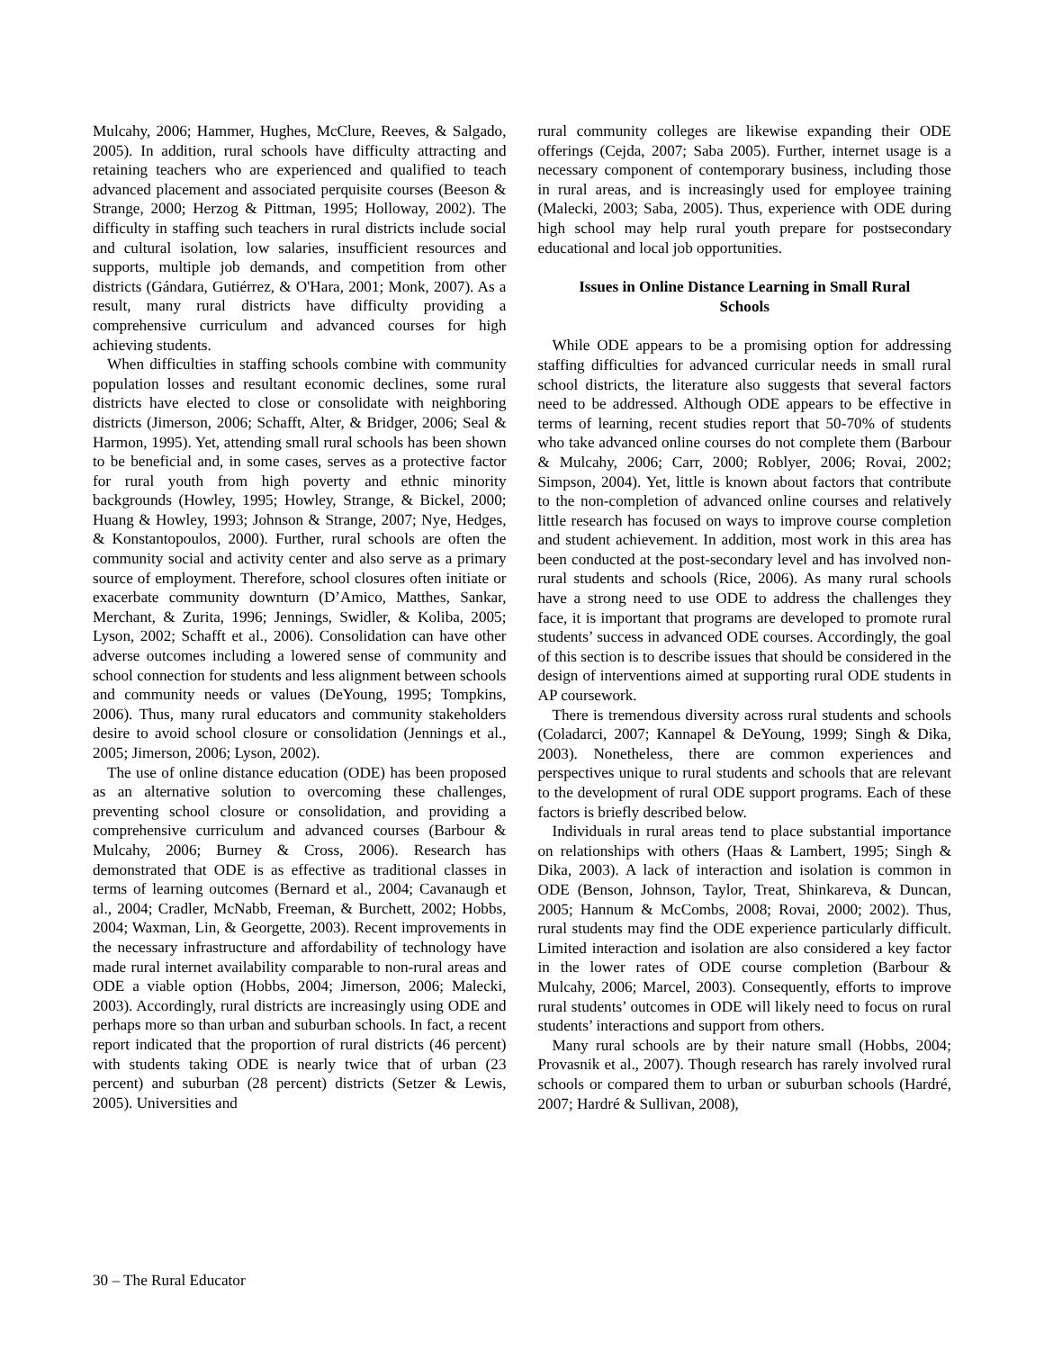Mulcahy, 2006; Hammer, Hughes, McClure, Reeves, & Salgado, 2005). In addition, rural schools have difficulty attracting and retaining teachers who are experienced and qualified to teach advanced placement and associated perquisite courses (Beeson & Strange, 2000; Herzog & Pittman, 1995; Holloway, 2002). The difficulty in staffing such teachers in rural districts include social and cultural isolation, low salaries, insufficient resources and supports, multiple job demands, and competition from other districts (Gándara, Gutiérrez, & O'Hara, 2001; Monk, 2007). As a result, many rural districts have difficulty providing a comprehensive curriculum and advanced courses for high achieving students.
When difficulties in staffing schools combine with community population losses and resultant economic declines, some rural districts have elected to close or consolidate with neighboring districts (Jimerson, 2006; Schafft, Alter, & Bridger, 2006; Seal & Harmon, 1995). Yet, attending small rural schools has been shown to be beneficial and, in some cases, serves as a protective factor for rural youth from high poverty and ethnic minority backgrounds (Howley, 1995; Howley, Strange, & Bickel, 2000; Huang & Howley, 1993; Johnson & Strange, 2007; Nye, Hedges, & Konstantopoulos, 2000). Further, rural schools are often the community social and activity center and also serve as a primary source of employment. Therefore, school closures often initiate or exacerbate community downturn (D’Amico, Matthes, Sankar, Merchant, & Zurita, 1996; Jennings, Swidler, & Koliba, 2005; Lyson, 2002; Schafft et al., 2006). Consolidation can have other adverse outcomes including a lowered sense of community and school connection for students and less alignment between schools and community needs or values (DeYoung, 1995; Tompkins, 2006). Thus, many rural educators and community stakeholders desire to avoid school closure or consolidation (Jennings et al., 2005; Jimerson, 2006; Lyson, 2002).
The use of online distance education (ODE) has been proposed as an alternative solution to overcoming these challenges, preventing school closure or consolidation, and providing a comprehensive curriculum and advanced courses (Barbour & Mulcahy, 2006; Burney & Cross, 2006). Research has demonstrated that ODE is as effective as traditional classes in terms of learning outcomes (Bernard et al., 2004; Cavanaugh et al., 2004; Cradler, McNabb, Freeman, & Burchett, 2002; Hobbs, 2004; Waxman, Lin, & Georgette, 2003). Recent improvements in the necessary infrastructure and affordability of technology have made rural internet availability comparable to non-rural areas and ODE a viable option (Hobbs, 2004; Jimerson, 2006; Malecki, 2003). Accordingly, rural districts are increasingly using ODE and perhaps more so than urban and suburban schools. In fact, a recent report indicated that the proportion of rural districts (46 percent) with students taking ODE is nearly twice that of urban (23 percent) and suburban (28 percent) districts (Setzer & Lewis, 2005). Universities and
rural community colleges are likewise expanding their ODE offerings (Cejda, 2007; Saba 2005). Further, internet usage is a necessary component of contemporary business, including those in rural areas, and is increasingly used for employee training (Malecki, 2003; Saba, 2005). Thus, experience with ODE during high school may help rural youth prepare for postsecondary educational and local job opportunities.
Issues in Online Distance Learning in Small Rural Schools
While ODE appears to be a promising option for addressing staffing difficulties for advanced curricular needs in small rural school districts, the literature also suggests that several factors need to be addressed. Although ODE appears to be effective in terms of learning, recent studies report that 50-70% of students who take advanced online courses do not complete them (Barbour & Mulcahy, 2006; Carr, 2000; Roblyer, 2006; Rovai, 2002; Simpson, 2004). Yet, little is known about factors that contribute to the non-completion of advanced online courses and relatively little research has focused on ways to improve course completion and student achievement. In addition, most work in this area has been conducted at the post-secondary level and has involved non-rural students and schools (Rice, 2006). As many rural schools have a strong need to use ODE to address the challenges they face, it is important that programs are developed to promote rural students’ success in advanced ODE courses. Accordingly, the goal of this section is to describe issues that should be considered in the design of interventions aimed at supporting rural ODE students in AP coursework.
There is tremendous diversity across rural students and schools (Coladarci, 2007; Kannapel & DeYoung, 1999; Singh & Dika, 2003). Nonetheless, there are common experiences and perspectives unique to rural students and schools that are relevant to the development of rural ODE support programs. Each of these factors is briefly described below.
Individuals in rural areas tend to place substantial importance on relationships with others (Haas & Lambert, 1995; Singh & Dika, 2003). A lack of interaction and isolation is common in ODE (Benson, Johnson, Taylor, Treat, Shinkareva, & Duncan, 2005; Hannum & McCombs, 2008; Rovai, 2000; 2002). Thus, rural students may find the ODE experience particularly difficult. Limited interaction and isolation are also considered a key factor in the lower rates of ODE course completion (Barbour & Mulcahy, 2006; Marcel, 2003). Consequently, efforts to improve rural students’ outcomes in ODE will likely need to focus on rural students’ interactions and support from others.
Many rural schools are by their nature small (Hobbs, 2004; Provasnik et al., 2007). Though research has rarely involved rural schools or compared them to urban or suburban schools (Hardré, 2007; Hardré & Sullivan, 2008),
30 – The Rural Educator